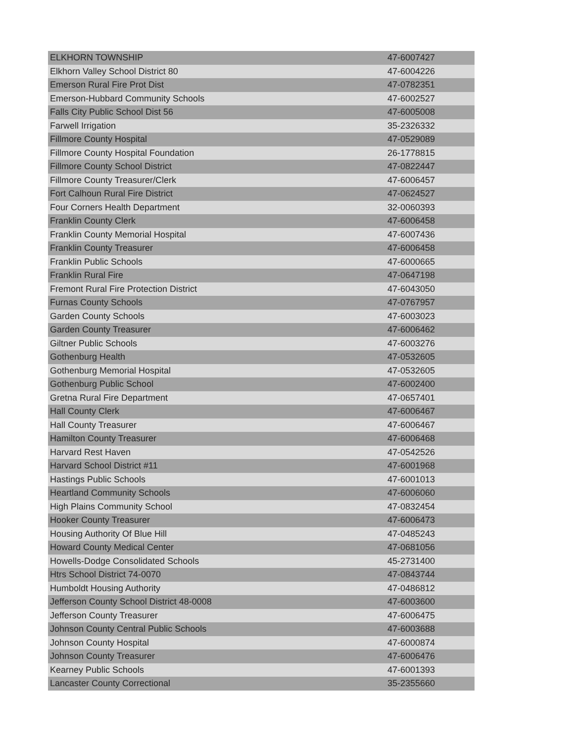| ELKHORN TOWNSHIP | 47-6007427 |
| Elkhorn Valley School District 80 | 47-6004226 |
| Emerson Rural Fire Prot Dist | 47-0782351 |
| Emerson-Hubbard Community Schools | 47-6002527 |
| Falls City Public School Dist 56 | 47-6005008 |
| Farwell Irrigation | 35-2326332 |
| Fillmore County Hospital | 47-0529089 |
| Fillmore County Hospital Foundation | 26-1778815 |
| Fillmore County School District | 47-0822447 |
| Fillmore County Treasurer/Clerk | 47-6006457 |
| Fort Calhoun Rural Fire District | 47-0624527 |
| Four Corners Health Department | 32-0060393 |
| Franklin County Clerk | 47-6006458 |
| Franklin County Memorial Hospital | 47-6007436 |
| Franklin County Treasurer | 47-6006458 |
| Franklin Public Schools | 47-6000665 |
| Franklin Rural Fire | 47-0647198 |
| Fremont Rural Fire Protection District | 47-6043050 |
| Furnas County Schools | 47-0767957 |
| Garden County Schools | 47-6003023 |
| Garden County Treasurer | 47-6006462 |
| Giltner Public Schools | 47-6003276 |
| Gothenburg Health | 47-0532605 |
| Gothenburg Memorial Hospital | 47-0532605 |
| Gothenburg Public School | 47-6002400 |
| Gretna Rural Fire Department | 47-0657401 |
| Hall County Clerk | 47-6006467 |
| Hall County Treasurer | 47-6006467 |
| Hamilton County Treasurer | 47-6006468 |
| Harvard Rest Haven | 47-0542526 |
| Harvard School District #11 | 47-6001968 |
| Hastings Public Schools | 47-6001013 |
| Heartland Community Schools | 47-6006060 |
| High Plains Community School | 47-0832454 |
| Hooker County Treasurer | 47-6006473 |
| Housing Authority Of Blue Hill | 47-0485243 |
| Howard County Medical Center | 47-0681056 |
| Howells-Dodge Consolidated Schools | 45-2731400 |
| Htrs School District 74-0070 | 47-0843744 |
| Humboldt Housing Authority | 47-0486812 |
| Jefferson County School District 48-0008 | 47-6003600 |
| Jefferson County Treasurer | 47-6006475 |
| Johnson County Central Public Schools | 47-6003688 |
| Johnson County Hospital | 47-6000874 |
| Johnson County Treasurer | 47-6006476 |
| Kearney Public Schools | 47-6001393 |
| Lancaster County Correctional | 35-2355660 |